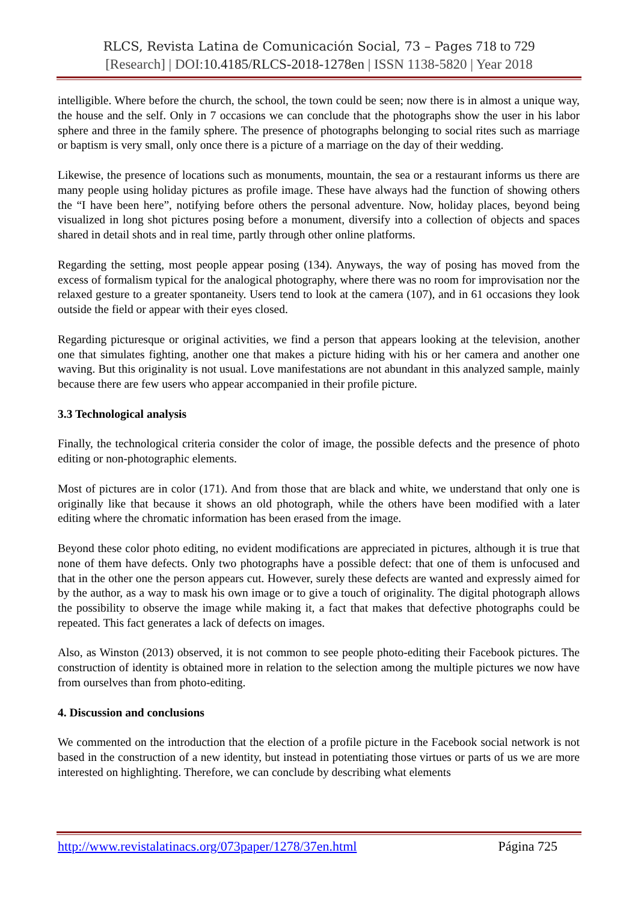RLCS, Revista Latina de Comunicación Social, 73 – Pages 718 to 729
[Research] | DOI: 10.4185/RLCS-2018-1278en | ISSN 1138-5820 | Year 2018
intelligible. Where before the church, the school, the town could be seen; now there is in almost a unique way, the house and the self. Only in 7 occasions we can conclude that the photographs show the user in his labor sphere and three in the family sphere. The presence of photographs belonging to social rites such as marriage or baptism is very small, only once there is a picture of a marriage on the day of their wedding.
Likewise, the presence of locations such as monuments, mountain, the sea or a restaurant informs us there are many people using holiday pictures as profile image. These have always had the function of showing others the “I have been here”, notifying before others the personal adventure. Now, holiday places, beyond being visualized in long shot pictures posing before a monument, diversify into a collection of objects and spaces shared in detail shots and in real time, partly through other online platforms.
Regarding the setting, most people appear posing (134). Anyways, the way of posing has moved from the excess of formalism typical for the analogical photography, where there was no room for improvisation nor the relaxed gesture to a greater spontaneity. Users tend to look at the camera (107), and in 61 occasions they look outside the field or appear with their eyes closed.
Regarding picturesque or original activities, we find a person that appears looking at the television, another one that simulates fighting, another one that makes a picture hiding with his or her camera and another one waving. But this originality is not usual. Love manifestations are not abundant in this analyzed sample, mainly because there are few users who appear accompanied in their profile picture.
3.3 Technological analysis
Finally, the technological criteria consider the color of image, the possible defects and the presence of photo editing or non-photographic elements.
Most of pictures are in color (171). And from those that are black and white, we understand that only one is originally like that because it shows an old photograph, while the others have been modified with a later editing where the chromatic information has been erased from the image.
Beyond these color photo editing, no evident modifications are appreciated in pictures, although it is true that none of them have defects. Only two photographs have a possible defect: that one of them is unfocused and that in the other one the person appears cut. However, surely these defects are wanted and expressly aimed for by the author, as a way to mask his own image or to give a touch of originality. The digital photograph allows the possibility to observe the image while making it, a fact that makes that defective photographs could be repeated. This fact generates a lack of defects on images.
Also, as Winston (2013) observed, it is not common to see people photo-editing their Facebook pictures. The construction of identity is obtained more in relation to the selection among the multiple pictures we now have from ourselves than from photo-editing.
4. Discussion and conclusions
We commented on the introduction that the election of a profile picture in the Facebook social network is not based in the construction of a new identity, but instead in potentiating those virtues or parts of us we are more interested on highlighting. Therefore, we can conclude by describing what elements
http://www.revistalatinacs.org/073paper/1278/37en.html Página 725